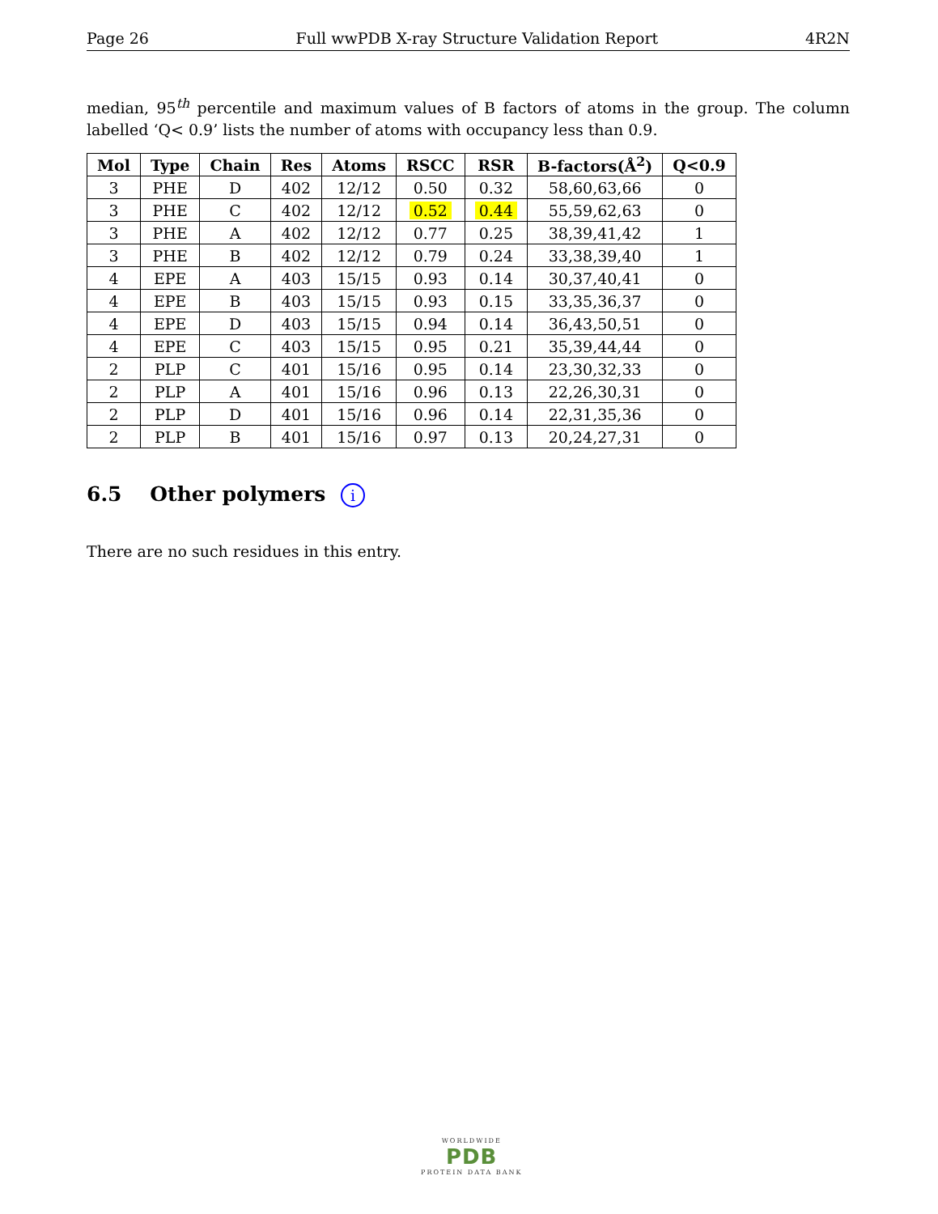Page 26 Full wwPDB X-ray Structure Validation Report 4R2N
median, 95<sup>th</sup> percentile and maximum values of B factors of atoms in the group. The column labelled ‘Q< 0.9’ lists the number of atoms with occupancy less than 0.9.
| Mol | Type | Chain | Res | Atoms | RSCC | RSR | B-factors(Å<sup>2</sup>) | Q<0.9 |
| --- | --- | --- | --- | --- | --- | --- | --- | --- |
| 3 | PHE | D | 402 | 12/12 | 0.50 | 0.32 | 58,60,63,66 | 0 |
| 3 | PHE | C | 402 | 12/12 | 0.52 | 0.44 | 55,59,62,63 | 0 |
| 3 | PHE | A | 402 | 12/12 | 0.77 | 0.25 | 38,39,41,42 | 1 |
| 3 | PHE | B | 402 | 12/12 | 0.79 | 0.24 | 33,38,39,40 | 1 |
| 4 | EPE | A | 403 | 15/15 | 0.93 | 0.14 | 30,37,40,41 | 0 |
| 4 | EPE | B | 403 | 15/15 | 0.93 | 0.15 | 33,35,36,37 | 0 |
| 4 | EPE | D | 403 | 15/15 | 0.94 | 0.14 | 36,43,50,51 | 0 |
| 4 | EPE | C | 403 | 15/15 | 0.95 | 0.21 | 35,39,44,44 | 0 |
| 2 | PLP | C | 401 | 15/16 | 0.95 | 0.14 | 23,30,32,33 | 0 |
| 2 | PLP | A | 401 | 15/16 | 0.96 | 0.13 | 22,26,30,31 | 0 |
| 2 | PLP | D | 401 | 15/16 | 0.96 | 0.14 | 22,31,35,36 | 0 |
| 2 | PLP | B | 401 | 15/16 | 0.97 | 0.13 | 20,24,27,31 | 0 |
6.5 Other polymers i
There are no such residues in this entry.
WORLDWIDE
PDB
PROTEIN DATA BANK